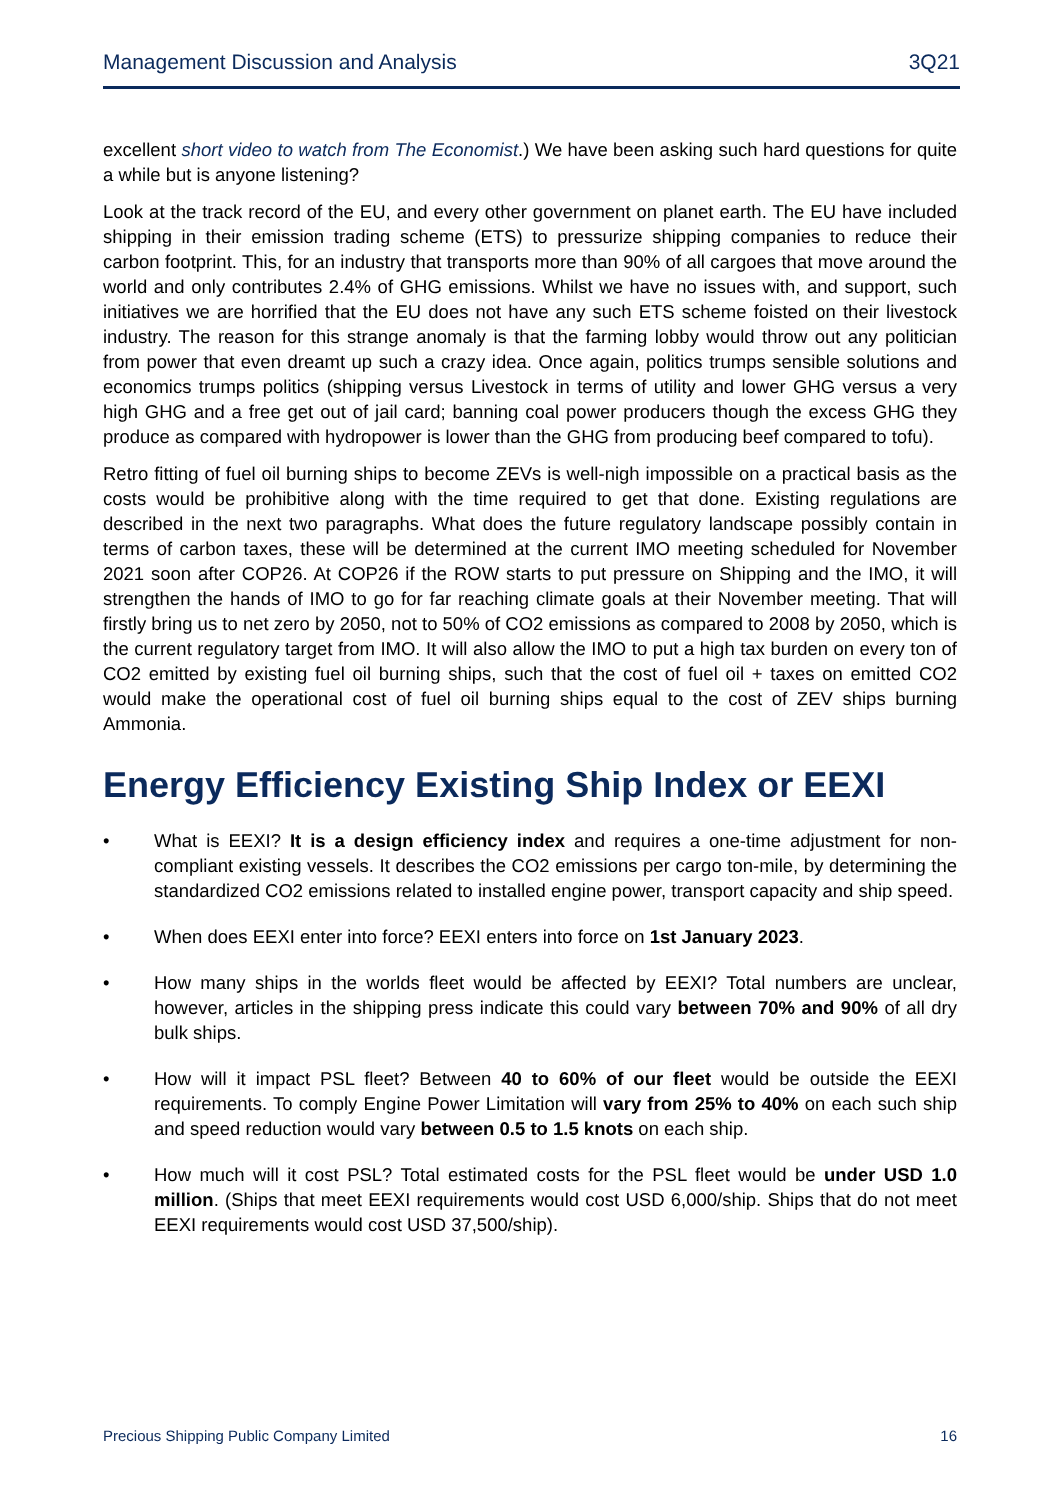Management Discussion and Analysis 3Q21
excellent short video to watch from The Economist.) We have been asking such hard questions for quite a while but is anyone listening?
Look at the track record of the EU, and every other government on planet earth. The EU have included shipping in their emission trading scheme (ETS) to pressurize shipping companies to reduce their carbon footprint. This, for an industry that transports more than 90% of all cargoes that move around the world and only contributes 2.4% of GHG emissions. Whilst we have no issues with, and support, such initiatives we are horrified that the EU does not have any such ETS scheme foisted on their livestock industry. The reason for this strange anomaly is that the farming lobby would throw out any politician from power that even dreamt up such a crazy idea. Once again, politics trumps sensible solutions and economics trumps politics (shipping versus Livestock in terms of utility and lower GHG versus a very high GHG and a free get out of jail card; banning coal power producers though the excess GHG they produce as compared with hydropower is lower than the GHG from producing beef compared to tofu).
Retro fitting of fuel oil burning ships to become ZEVs is well-nigh impossible on a practical basis as the costs would be prohibitive along with the time required to get that done. Existing regulations are described in the next two paragraphs. What does the future regulatory landscape possibly contain in terms of carbon taxes, these will be determined at the current IMO meeting scheduled for November 2021 soon after COP26. At COP26 if the ROW starts to put pressure on Shipping and the IMO, it will strengthen the hands of IMO to go for far reaching climate goals at their November meeting. That will firstly bring us to net zero by 2050, not to 50% of CO2 emissions as compared to 2008 by 2050, which is the current regulatory target from IMO. It will also allow the IMO to put a high tax burden on every ton of CO2 emitted by existing fuel oil burning ships, such that the cost of fuel oil + taxes on emitted CO2 would make the operational cost of fuel oil burning ships equal to the cost of ZEV ships burning Ammonia.
Energy Efficiency Existing Ship Index or EEXI
• What is EEXI? It is a design efficiency index and requires a one-time adjustment for non-compliant existing vessels. It describes the CO2 emissions per cargo ton-mile, by determining the standardized CO2 emissions related to installed engine power, transport capacity and ship speed.
• When does EEXI enter into force? EEXI enters into force on 1st January 2023.
• How many ships in the worlds fleet would be affected by EEXI? Total numbers are unclear, however, articles in the shipping press indicate this could vary between 70% and 90% of all dry bulk ships.
• How will it impact PSL fleet? Between 40 to 60% of our fleet would be outside the EEXI requirements. To comply Engine Power Limitation will vary from 25% to 40% on each such ship and speed reduction would vary between 0.5 to 1.5 knots on each ship.
• How much will it cost PSL? Total estimated costs for the PSL fleet would be under USD 1.0 million. (Ships that meet EEXI requirements would cost USD 6,000/ship. Ships that do not meet EEXI requirements would cost USD 37,500/ship).
Precious Shipping Public Company Limited 16